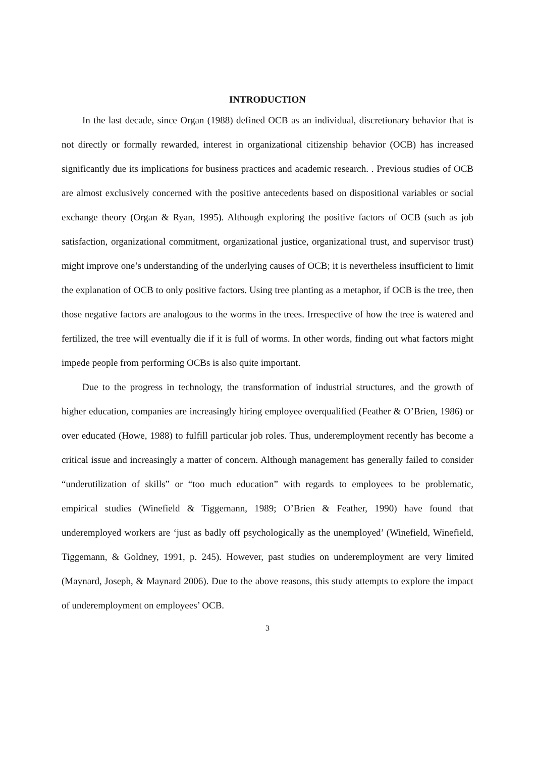INTRODUCTION
In the last decade, since Organ (1988) defined OCB as an individual, discretionary behavior that is not directly or formally rewarded, interest in organizational citizenship behavior (OCB) has increased significantly due its implications for business practices and academic research. . Previous studies of OCB are almost exclusively concerned with the positive antecedents based on dispositional variables or social exchange theory (Organ & Ryan, 1995). Although exploring the positive factors of OCB (such as job satisfaction, organizational commitment, organizational justice, organizational trust, and supervisor trust) might improve one’s understanding of the underlying causes of OCB; it is nevertheless insufficient to limit the explanation of OCB to only positive factors. Using tree planting as a metaphor, if OCB is the tree, then those negative factors are analogous to the worms in the trees. Irrespective of how the tree is watered and fertilized, the tree will eventually die if it is full of worms. In other words, finding out what factors might impede people from performing OCBs is also quite important.
Due to the progress in technology, the transformation of industrial structures, and the growth of higher education, companies are increasingly hiring employee overqualified (Feather & O’Brien, 1986) or over educated (Howe, 1988) to fulfill particular job roles. Thus, underemployment recently has become a critical issue and increasingly a matter of concern. Although management has generally failed to consider “underutilization of skills” or “too much education” with regards to employees to be problematic, empirical studies (Winefield & Tiggemann, 1989; O’Brien & Feather, 1990) have found that underemployed workers are ‘just as badly off psychologically as the unemployed’ (Winefield, Winefield, Tiggemann, & Goldney, 1991, p. 245). However, past studies on underemployment are very limited (Maynard, Joseph, & Maynard 2006). Due to the above reasons, this study attempts to explore the impact of underemployment on employees’ OCB.
3